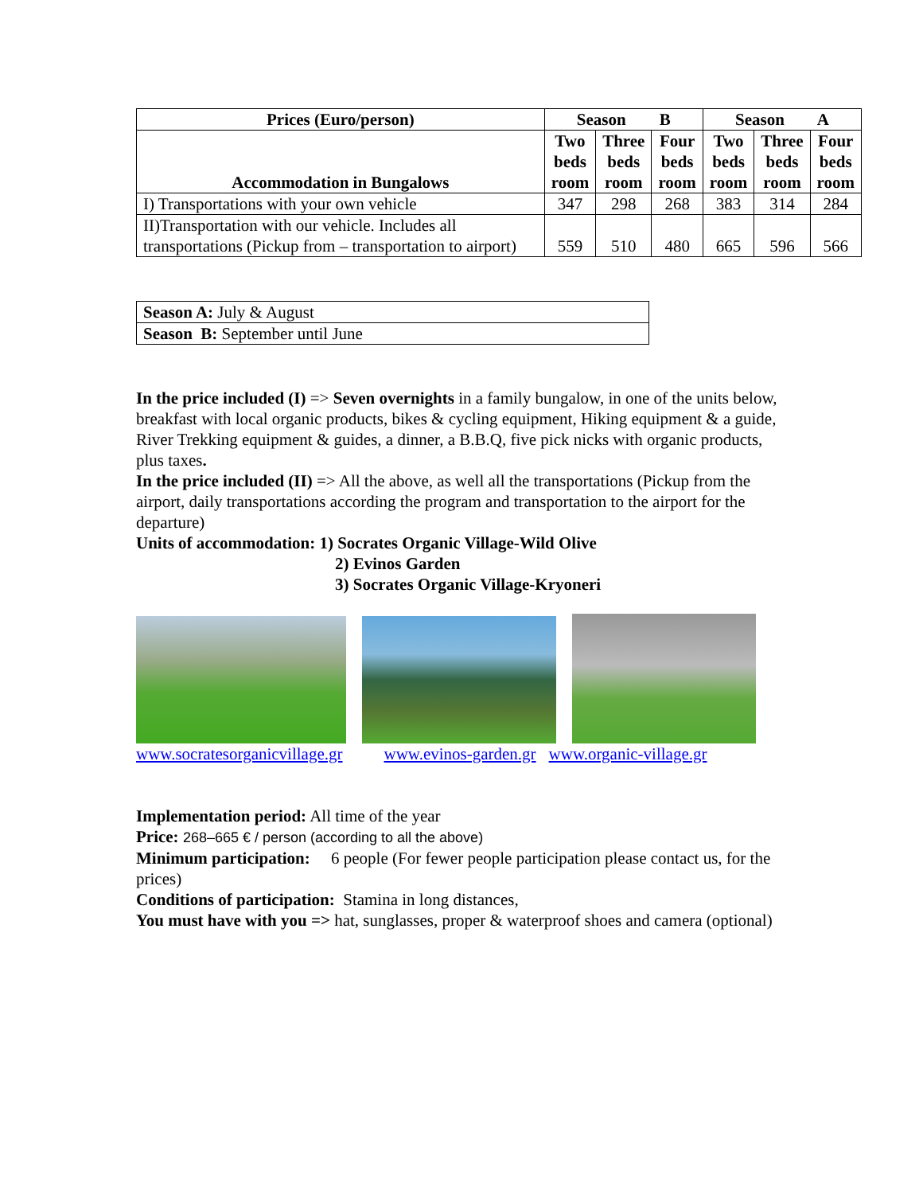| Prices (Euro/person) | Season B | | | Season A | | |
| --- | --- | --- | --- | --- | --- | --- |
| Accommodation in Bungalows | Two beds room | Three beds room | Four beds room | Two beds room | Three beds room | Four beds room |
| I) Transportations with your own vehicle | 347 | 298 | 268 | 383 | 314 | 284 |
| II)Transportation with our vehicle. Includes all transportations (Pickup from – transportation to airport) | 559 | 510 | 480 | 665 | 596 | 566 |
| Season A: July & August |
| Season B: September until June |
In the price included (I) => Seven overnights in a family bungalow, in one of the units below, breakfast with local organic products, bikes & cycling equipment, Hiking equipment & a guide, River Trekking equipment & guides, a dinner, a B.B.Q, five pick nicks with organic products, plus taxes.
In the price included (II) => All the above, as well all the transportations (Pickup from the airport, daily transportations according the program and transportation to the airport for the departure)
Units of accommodation: 1) Socrates Organic Village-Wild Olive
2) Evinos Garden
3) Socrates Organic Village-Kryoneri
www.socratesorganicvillage.gr www.evinos-garden.gr www.organic-village.gr
Implementation period: All time of the year
Price: 268–665 € / person (according to all the above)
Minimum participation: 6 people (For fewer people participation please contact us, for the prices)
Conditions of participation: Stamina in long distances,
You must have with you => hat, sunglasses, proper & waterproof shoes and camera (optional)